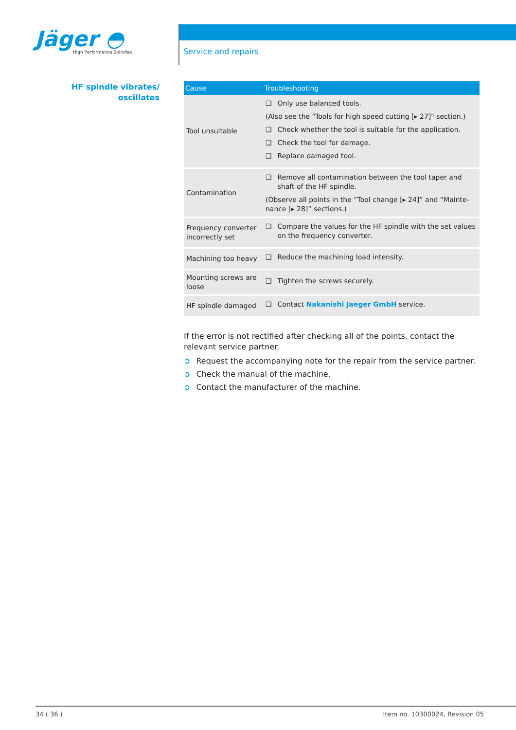Jäger ◓
High Performance Spindles
Service and repairs
HF spindle vibrates/
oscillates
| Cause | Troubleshooting |
| --- | --- |
| Tool unsuitable | ❑ Only use balanced tools. (Also see the "Tools for high speed cutting [▸ 27]" section.) ❑ Check whether the tool is suitable for the application. ❑ Check the tool for damage. ❑ Replace damaged tool. |
| Contamination | ❑ Remove all contamination between the tool taper and shaft of the HF spindle. (Observe all points in the “Tool change [▸ 24]” and “Mainte-nance [▸ 28]” sections.) |
| Frequency converter incorrectly set | ❑ Compare the values for the HF spindle with the set values on the frequency converter. |
| Machining too heavy | ❑ Reduce the machining load intensity. |
| Mounting screws are loose | ❑ Tighten the screws securely. |
| HF spindle damaged | ❑ Contact Nakanishi Jaeger GmbH service. |
If the error is not rectified after checking all of the points, contact the relevant service partner.
➲ Request the accompanying note for the repair from the service partner.
➲ Check the manual of the machine.
➲ Contact the manufacturer of the machine.
34 ( 36 ) Item no. 10300024, Revision 05